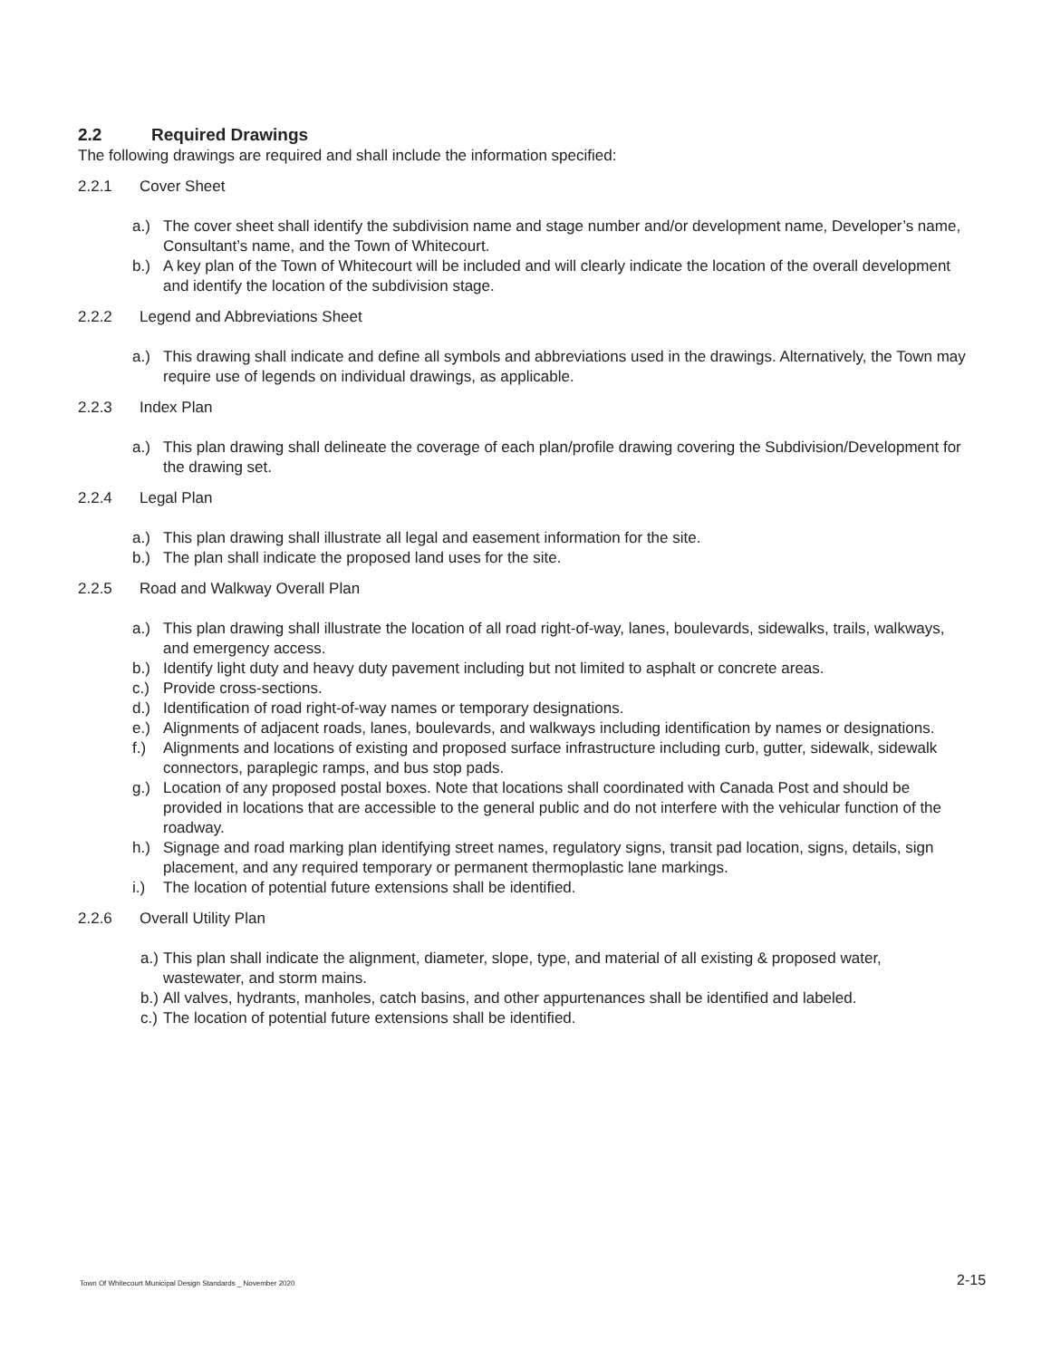2.2 Required Drawings
The following drawings are required and shall include the information specified:
2.2.1 Cover Sheet
a.) The cover sheet shall identify the subdivision name and stage number and/or development name, Developer’s name, Consultant’s name, and the Town of Whitecourt.
b.) A key plan of the Town of Whitecourt will be included and will clearly indicate the location of the overall development and identify the location of the subdivision stage.
2.2.2 Legend and Abbreviations Sheet
a.) This drawing shall indicate and define all symbols and abbreviations used in the drawings. Alternatively, the Town may require use of legends on individual drawings, as applicable.
2.2.3 Index Plan
a.) This plan drawing shall delineate the coverage of each plan/profile drawing covering the Subdivision/Development for the drawing set.
2.2.4 Legal Plan
a.) This plan drawing shall illustrate all legal and easement information for the site.
b.) The plan shall indicate the proposed land uses for the site.
2.2.5 Road and Walkway Overall Plan
a.) This plan drawing shall illustrate the location of all road right-of-way, lanes, boulevards, sidewalks, trails, walkways, and emergency access.
b.) Identify light duty and heavy duty pavement including but not limited to asphalt or concrete areas.
c.) Provide cross-sections.
d.) Identification of road right-of-way names or temporary designations.
e.) Alignments of adjacent roads, lanes, boulevards, and walkways including identification by names or designations.
f.) Alignments and locations of existing and proposed surface infrastructure including curb, gutter, sidewalk, sidewalk connectors, paraplegic ramps, and bus stop pads.
g.) Location of any proposed postal boxes. Note that locations shall coordinated with Canada Post and should be provided in locations that are accessible to the general public and do not interfere with the vehicular function of the roadway.
h.) Signage and road marking plan identifying street names, regulatory signs, transit pad location, signs, details, sign placement, and any required temporary or permanent thermoplastic lane markings.
i.) The location of potential future extensions shall be identified.
2.2.6 Overall Utility Plan
a.)
This plan shall indicate the alignment, diameter, slope, type, and material of all existing & proposed water, wastewater, and storm mains.
b.)
All valves, hydrants, manholes, catch basins, and other appurtenances shall be identified and labeled.
c.)
The location of potential future extensions shall be identified.
Town Of Whitecourt Municipal Design Standards _ November 2020
2-15